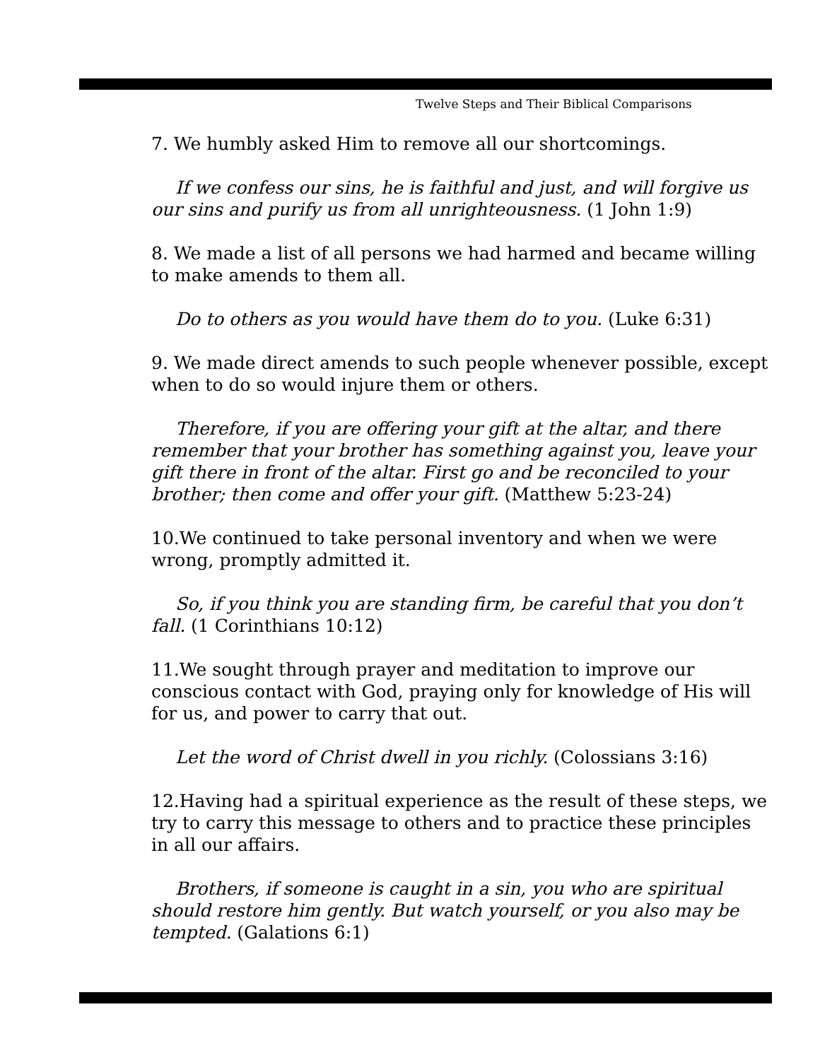Twelve Steps and Their Biblical Comparisons
7. We humbly asked Him to remove all our shortcomings.
If we confess our sins, he is faithful and just, and will forgive us our sins and purify us from all unrighteousness. (1 John 1:9)
8. We made a list of all persons we had harmed and became willing to make amends to them all.
Do to others as you would have them do to you. (Luke 6:31)
9. We made direct amends to such people whenever possible, except when to do so would injure them or others.
Therefore, if you are offering your gift at the altar, and there remember that your brother has something against you, leave your gift there in front of the altar. First go and be reconciled to your brother; then come and offer your gift. (Matthew 5:23-24)
10.We continued to take personal inventory and when we were wrong, promptly admitted it.
So, if you think you are standing firm, be careful that you don’t fall. (1 Corinthians 10:12)
11.We sought through prayer and meditation to improve our conscious contact with God, praying only for knowledge of His will for us, and power to carry that out.
Let the word of Christ dwell in you richly. (Colossians 3:16)
12.Having had a spiritual experience as the result of these steps, we try to carry this message to others and to practice these principles in all our affairs.
Brothers, if someone is caught in a sin, you who are spiritual should restore him gently. But watch yourself, or you also may be tempted. (Galations 6:1)